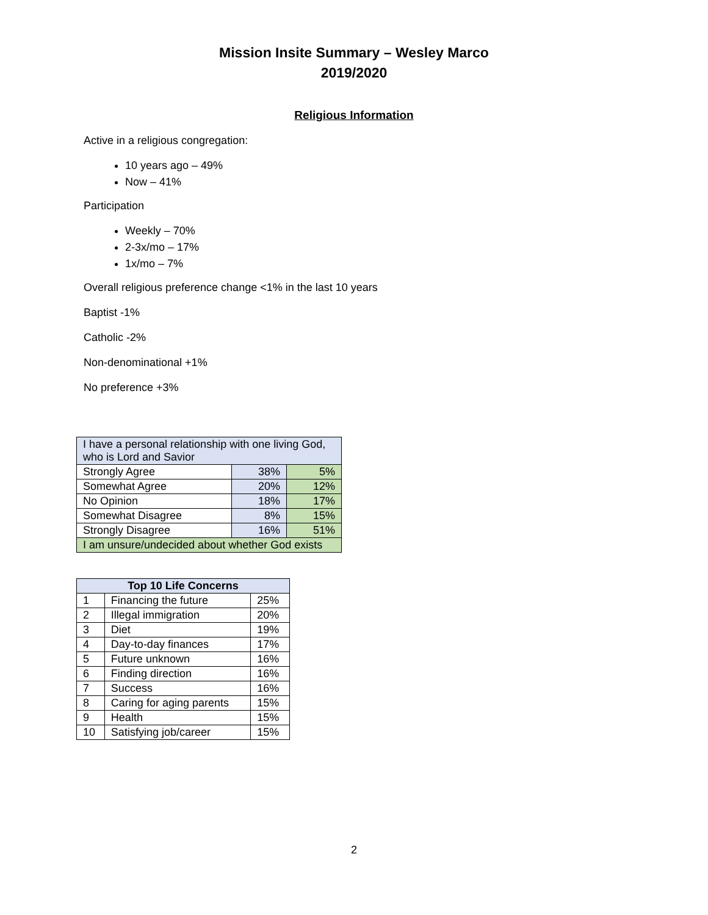Mission Insite Summary – Wesley Marco
2019/2020
Religious Information
Active in a religious congregation:
10 years ago – 49%
Now – 41%
Participation
Weekly – 70%
2-3x/mo – 17%
1x/mo – 7%
Overall religious preference change <1% in the last 10 years
Baptist -1%
Catholic -2%
Non-denominational +1%
No preference +3%
| I have a personal relationship with one living God, who is Lord and Savior | | |
| Strongly Agree | 38% | 5% |
| Somewhat Agree | 20% | 12% |
| No Opinion | 18% | 17% |
| Somewhat Disagree | 8% | 15% |
| Strongly Disagree | 16% | 51% |
| I am unsure/undecided about whether God exists | | |
| Top 10 Life Concerns | | |
| --- | --- | --- |
| 1 | Financing the future | 25% |
| 2 | Illegal immigration | 20% |
| 3 | Diet | 19% |
| 4 | Day-to-day finances | 17% |
| 5 | Future unknown | 16% |
| 6 | Finding direction | 16% |
| 7 | Success | 16% |
| 8 | Caring for aging parents | 15% |
| 9 | Health | 15% |
| 10 | Satisfying job/career | 15% |
2